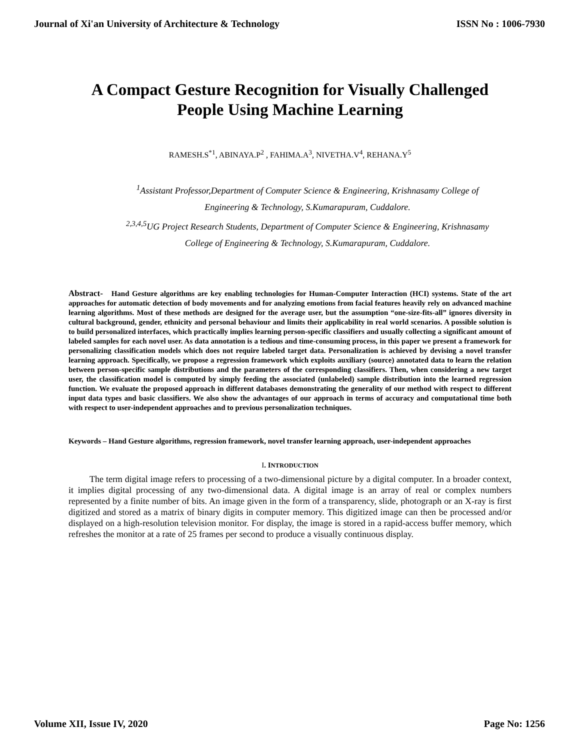Journal of Xi'an University of Architecture & Technology ISSN No : 1006-7930
A Compact Gesture Recognition for Visually Challenged People Using Machine Learning
RAMESH.S<sup>*1</sup>, ABINAYA.P<sup>2</sup> , FAHIMA.A<sup>3</sup>, NIVETHA.V<sup>4</sup>, REHANA.Y<sup>5</sup>
<sup>1</sup> Assistant Professor,Department of Computer Science & Engineering, Krishnasamy College of Engineering & Technology, S.Kumarapuram, Cuddalore.
<sup>2,3,4,5</sup>UG Project Research Students, Department of Computer Science & Engineering, Krishnasamy College of Engineering & Technology, S.Kumarapuram, Cuddalore.
Abstract- Hand Gesture algorithms are key enabling technologies for Human-Computer Interaction (HCI) systems. State of the art approaches for automatic detection of body movements and for analyzing emotions from facial features heavily rely on advanced machine learning algorithms. Most of these methods are designed for the average user, but the assumption “one-size-fits-all” ignores diversity in cultural background, gender, ethnicity and personal behaviour and limits their applicability in real world scenarios. A possible solution is to build personalized interfaces, which practically implies learning person-specific classifiers and usually collecting a significant amount of labeled samples for each novel user. As data annotation is a tedious and time-consuming process, in this paper we present a framework for personalizing classification models which does not require labeled target data. Personalization is achieved by devising a novel transfer learning approach. Specifically, we propose a regression framework which exploits auxiliary (source) annotated data to learn the relation between person-specific sample distributions and the parameters of the corresponding classifiers. Then, when considering a new target user, the classification model is computed by simply feeding the associated (unlabeled) sample distribution into the learned regression function. We evaluate the proposed approach in different databases demonstrating the generality of our method with respect to different input data types and basic classifiers. We also show the advantages of our approach in terms of accuracy and computational time both with respect to user-independent approaches and to previous personalization techniques.
Keywords – Hand Gesture algorithms, regression framework, novel transfer learning approach, user-independent approaches
I. INTRODUCTION
The term digital image refers to processing of a two-dimensional picture by a digital computer. In a broader context, it implies digital processing of any two-dimensional data. A digital image is an array of real or complex numbers represented by a finite number of bits. An image given in the form of a transparency, slide, photograph or an X-ray is first digitized and stored as a matrix of binary digits in computer memory. This digitized image can then be processed and/or displayed on a high-resolution television monitor. For display, the image is stored in a rapid-access buffer memory, which refreshes the monitor at a rate of 25 frames per second to produce a visually continuous display.
Volume XII, Issue IV, 2020 Page No: 1256